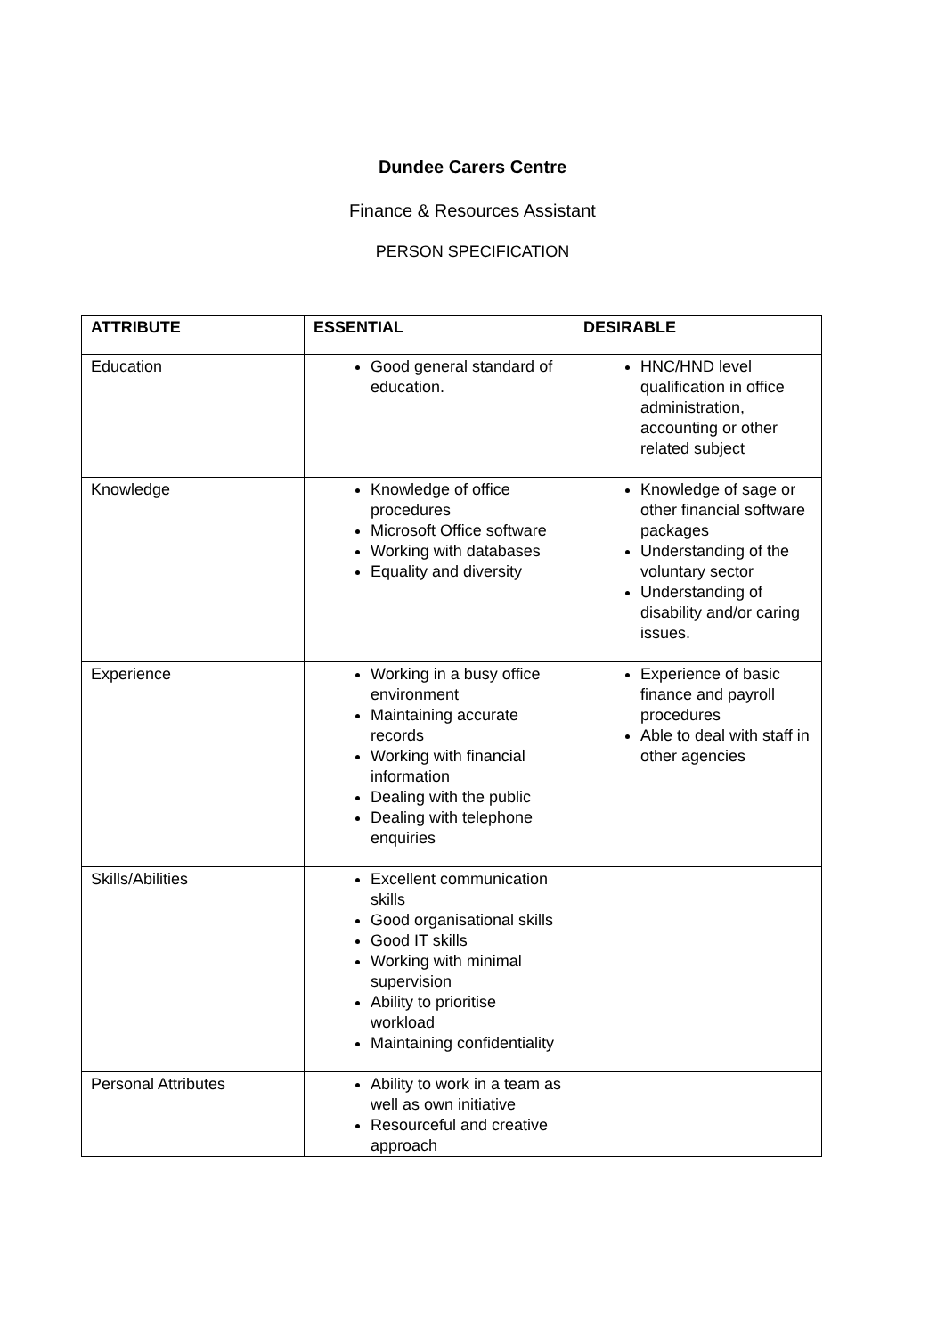Dundee Carers Centre
Finance & Resources Assistant
PERSON SPECIFICATION
| ATTRIBUTE | ESSENTIAL | DESIRABLE |
| --- | --- | --- |
| Education | Good general standard of education. | HNC/HND level qualification in office administration, accounting or other related subject |
| Knowledge | Knowledge of office procedures Microsoft Office software Working with databases Equality and diversity | Knowledge of sage or other financial software packages Understanding of the voluntary sector Understanding of disability and/or caring issues. |
| Experience | Working in a busy office environment Maintaining accurate records Working with financial information Dealing with the public Dealing with telephone enquiries | Experience of basic finance and payroll procedures Able to deal with staff in other agencies |
| Skills/Abilities | Excellent communication skills Good organisational skills Good IT skills Working with minimal supervision Ability to prioritise workload Maintaining confidentiality | |
| Personal Attributes | Ability to work in a team as well as own initiative Resourceful and creative approach | |